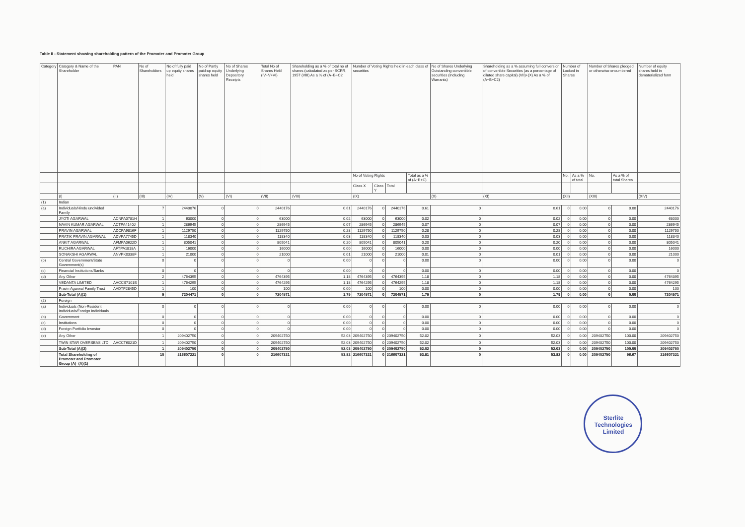Table II - Statement showing shareholding pattern of the Promoter and Promoter Group
| Category | Category & Name of the Shareholder | PAN | No of Shareholders | No of fully paid up equity shares held | No of Partly paid-up equity shares held | No of Shares Underlying Depository Receipts | Total No of Shares Held (IV+V+VI) | Shareholding as a % of total no of shares (calculated as per SCRR, 1957 (VIII) As a % of (A+B+C2 | Number of Voting Rights held in each class of securities | | | | No of Shares Underlying Outstanding converttible securities (Including Warrants) | Shareholding as a % assuming full conversion of convertible Securities (as a percentage of diluted share capital) (VII)+(X) As a % of (A+B+C2) | Number of Locked in Shares | | Number of Shares pledged or otherwise encumbered | | Number of equity shares held in dematerialized form |
| --- | --- | --- | --- | --- | --- | --- | --- | --- | --- | --- | --- | --- | --- | --- | --- | --- | --- | --- | --- |
| | | | | | | | | | No of Voting Rights | | | Total as a % of (A+B+C) | | | No. | As a % of total | No. | As a % of total Shares | |
| | | | | | | | | | Class X | Class Y | Total | | | | | | | | |
| | (I) | (II) | (III) | (IV) | (V) | (VI) | (VII) | (VIII) | (IX) | | | | (X) | (XI) | (XII) | | (XIII) | | (XIV) |
| (1) | Indian | | | | | | | | | | | | | | | | | | |
| (a) | Individuals/Hindu undivided Family | | 7 | 2440076 | 0 | 0 | 2440176 | 0.61 | 2440176 | 0 | 2440176 | 0.61 | 0 | 0.61 | 0 | 0.00 | 0 | 0.00 | 2440176 |
| | JYOTI AGARWAL | ACNPA0781H | 1 | 63000 | 0 | 0 | 63000 | 0.02 | 63000 | 0 | 63000 | 0.02 | 0 | 0.02 | 0 | 0.00 | 0 | 0.00 | 63000 |
| | NAVIN KUMAR AGARWAL | ACTPA4140J | 1 | 286945 | 0 | 0 | 286945 | 0.07 | 286945 | 0 | 286945 | 0.07 | 0 | 0.07 | 0 | 0.00 | 0 | 0.00 | 286945 |
| | PRAVIN AGARWAL | ADCPA9816F | 1 | 1129750 | 0 | 0 | 1129750 | 0.28 | 1129750 | 0 | 1129750 | 0.28 | 0 | 0.28 | 0 | 0.00 | 0 | 0.00 | 1129750 |
| | PRATIK PRAVIN AGARWAL | ADVPA7745D | 1 | 118340 | 0 | 0 | 118340 | 0.03 | 118340 | 0 | 118340 | 0.03 | 0 | 0.03 | 0 | 0.00 | 0 | 0.00 | 118340 |
| | ANKIT AGARWAL | AFMPA0622D | 1 | 805041 | 0 | 0 | 805041 | 0.20 | 805041 | 0 | 805041 | 0.20 | 0 | 0.20 | 0 | 0.00 | 0 | 0.00 | 805041 |
| | RUCHIRA AGARWAL | AFTPA1818A | 1 | 16000 | 0 | 0 | 16000 | 0.00 | 16000 | 0 | 16000 | 0.00 | 0 | 0.00 | 0 | 0.00 | 0 | 0.00 | 16000 |
| | SONAKSHI AGARWAL | ANVPK0338F | 1 | 21000 | 0 | 0 | 21000 | 0.01 | 21000 | 0 | 21000 | 0.01 | 0 | 0.01 | 0 | 0.00 | 0 | 0.00 | 21000 |
| (b) | Central Government/State Government(s) | | 0 | 0 | 0 | 0 | 0 | 0.00 | 0 | 0 | 0 | 0.00 | 0 | 0.00 | 0 | 0.00 | 0 | 0.00 | 0 |
| (c) | Financial Institutions/Banks | | 0 | 0 | 0 | 0 | 0 | 0.00 | 0 | 0 | 0 | 0.00 | 0 | 0.00 | 0 | 0.00 | 0 | 0.00 | 0 |
| (d) | Any Other | | 2 | 4764395 | 0 | 0 | 4764395 | 1.18 | 4764395 | 0 | 4764395 | 1.18 | 0 | 1.18 | 0 | 0.00 | 0 | 0.00 | 4764395 |
| | VEDANTA LIMITED | AACCS7101B | 1 | 4764295 | 0 | 0 | 4764295 | 1.18 | 4764295 | 0 | 4764295 | 1.18 | 0 | 1.18 | 0 | 0.00 | 0 | 0.00 | 4764295 |
| | Pravin Agarwal Family Trust | AADTP2845D | 1 | 100 | 0 | 0 | 100 | 0.00 | 100 | 0 | 100 | 0.00 | 0 | 0.00 | 0 | 0.00 | 0 | 0.00 | 100 |
| | Sub-Total (A)(1) | | 9 | 7204471 | 0 | 0 | 7204571 | 1.79 | 7204571 | 0 | 7204571 | 1.79 | 0 | 1.79 | 0 | 0.00 | 0 | 0.00 | 7204571 |
| (2) | Foreign | | | | | | | | | | | | | | | | | | |
| (a) | Individuals (Non-Resident Individuals/Foreign Individuals | | 0 | 0 | 0 | 0 | 0 | 0.00 | 0 | 0 | 0 | 0.00 | 0 | 0.00 | 0 | 0.00 | 0 | 0.00 | 0 |
| (b) | Government | | 0 | 0 | 0 | 0 | 0 | 0.00 | 0 | 0 | 0 | 0.00 | 0 | 0.00 | 0 | 0.00 | 0 | 0.00 | 0 |
| (c) | Institutions | | 0 | 0 | 0 | 0 | 0 | 0.00 | 0 | 0 | 0 | 0.00 | 0 | 0.00 | 0 | 0.00 | 0 | 0.00 | 0 |
| (d) | Foreign Portfolio Investor | | 0 | 0 | 0 | 0 | 0 | 0.00 | 0 | 0 | 0 | 0.00 | 0 | 0.00 | 0 | 0.00 | 0 | 0.00 | 0 |
| (e) | Any Other | | 1 | 209402750 | 0 | 0 | 209402750 | 52.03 | 209402750 | 0 | 209402750 | 52.02 | 0 | 52.03 | 0 | 0.00 | 209402750 | 100.00 | 209402750 |
| | TWIN STAR OVERSEAS LTD | AACCT6021D | 1 | 209402750 | 0 | 0 | 209402750 | 52.03 | 209402750 | 0 | 209402750 | 52.02 | 0 | 52.03 | 0 | 0.00 | 209402750 | 100.00 | 209402750 |
| | Sub-Total (A)(2) | | 1 | 209402750 | 0 | 0 | 209402750 | 52.03 | 209402750 | 0 | 209402750 | 52.02 | 0 | 52.03 | 0 | 0.00 | 209402750 | 100.00 | 209402750 |
| | Total Shareholding of Promoter and Promoter Group (A)=(A)(1) | | 10 | 216607221 | 0 | 0 | 216607321 | 53.82 | 216607321 | 0 | 216607321 | 53.81 | 0 | 53.82 | 0 | 0.00 | 209402750 | 96.67 | 216607321 |
Sterlite Technologies Limited